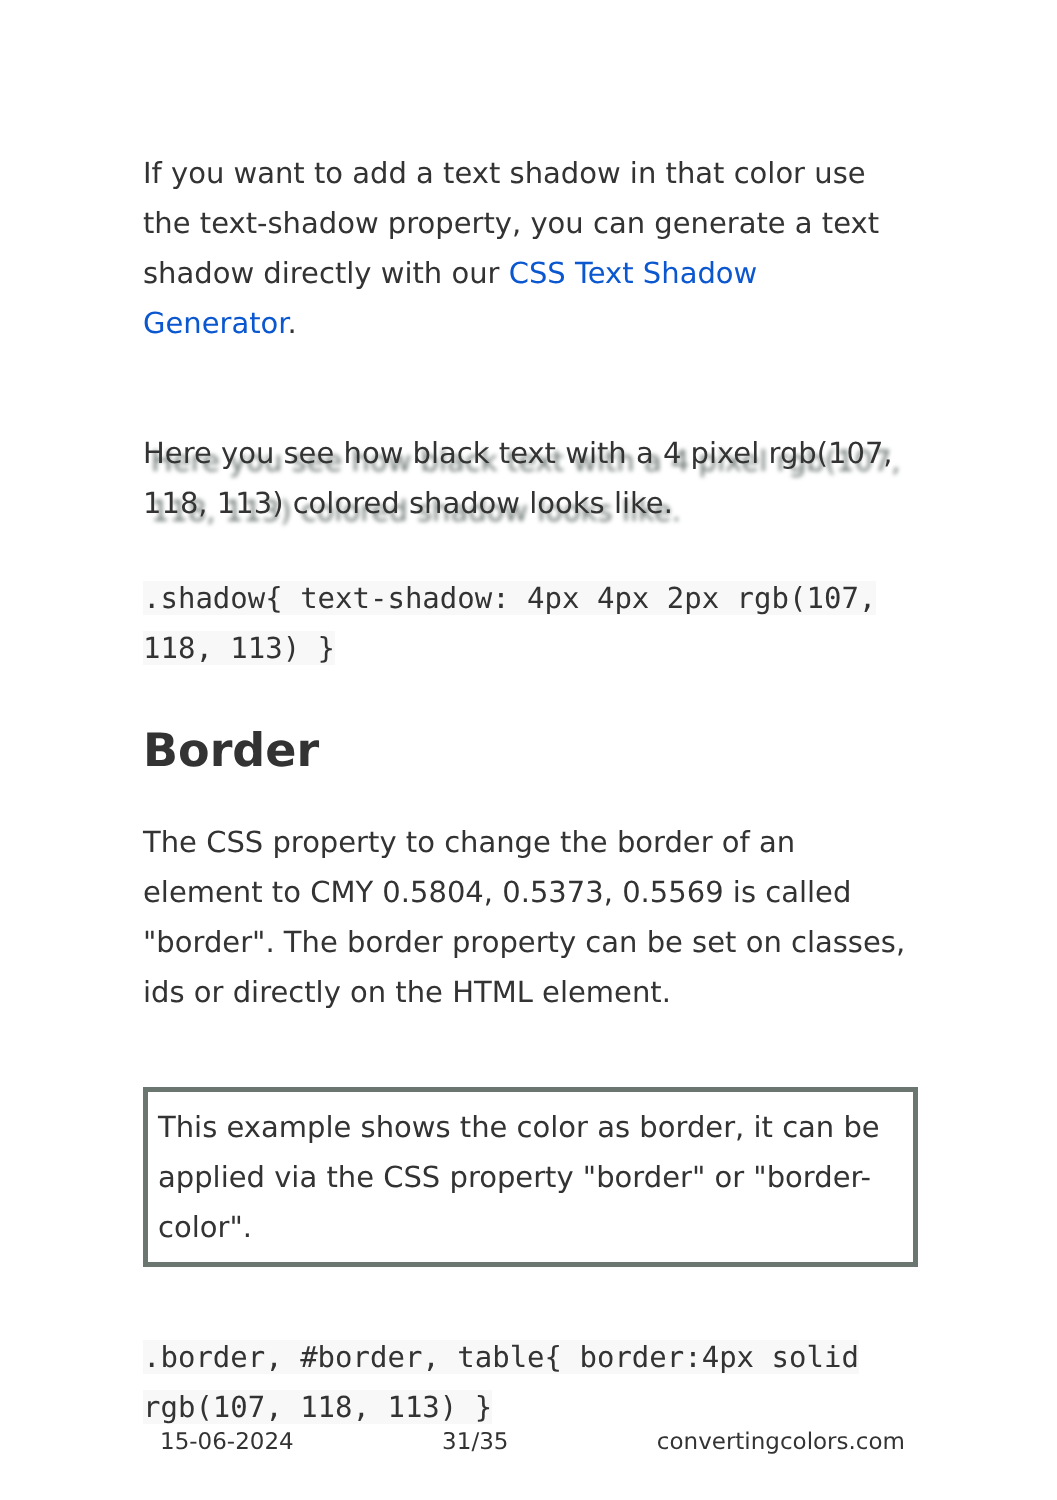If you want to add a text shadow in that color use the text-shadow property, you can generate a text shadow directly with our CSS Text Shadow Generator.
Here you see how black text with a 4 pixel rgb(107, 118, 113) colored shadow looks like.
.shadow{ text-shadow: 4px 4px 2px rgb(107, 118, 113) }
Border
The CSS property to change the border of an element to CMY 0.5804, 0.5373, 0.5569 is called "border". The border property can be set on classes, ids or directly on the HTML element.
This example shows the color as border, it can be applied via the CSS property "border" or "border-color".
.border, #border, table{ border:4px solid rgb(107, 118, 113) }
15-06-2024 31/35 convertingcolors.com